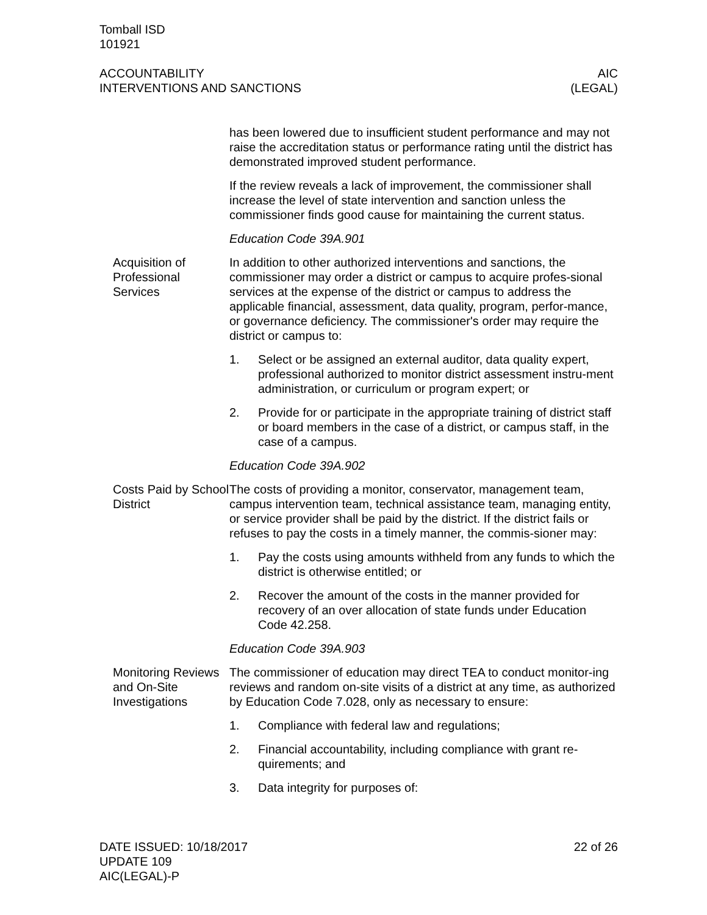Tomball ISD
101921
ACCOUNTABILITY
INTERVENTIONS AND SANCTIONS
AIC
(LEGAL)
has been lowered due to insufficient student performance and may not raise the accreditation status or performance rating until the district has demonstrated improved student performance.
If the review reveals a lack of improvement, the commissioner shall increase the level of state intervention and sanction unless the commissioner finds good cause for maintaining the current status.
Education Code 39A.901
Acquisition of Professional Services
In addition to other authorized interventions and sanctions, the commissioner may order a district or campus to acquire profes-sional services at the expense of the district or campus to address the applicable financial, assessment, data quality, program, perfor-mance, or governance deficiency. The commissioner's order may require the district or campus to:
1. Select or be assigned an external auditor, data quality expert, professional authorized to monitor district assessment instru-ment administration, or curriculum or program expert; or
2. Provide for or participate in the appropriate training of district staff or board members in the case of a district, or campus staff, in the case of a campus.
Education Code 39A.902
Costs Paid by School District
The costs of providing a monitor, conservator, management team, campus intervention team, technical assistance team, managing entity, or service provider shall be paid by the district. If the district fails or refuses to pay the costs in a timely manner, the commis-sioner may:
1. Pay the costs using amounts withheld from any funds to which the district is otherwise entitled; or
2. Recover the amount of the costs in the manner provided for recovery of an over allocation of state funds under Education Code 42.258.
Education Code 39A.903
Monitoring Reviews and On-Site Investigations
The commissioner of education may direct TEA to conduct monitor-ing reviews and random on-site visits of a district at any time, as authorized by Education Code 7.028, only as necessary to ensure:
1. Compliance with federal law and regulations;
2. Financial accountability, including compliance with grant re-quirements; and
3. Data integrity for purposes of:
DATE ISSUED: 10/18/2017
UPDATE 109
AIC(LEGAL)-P
22 of 26